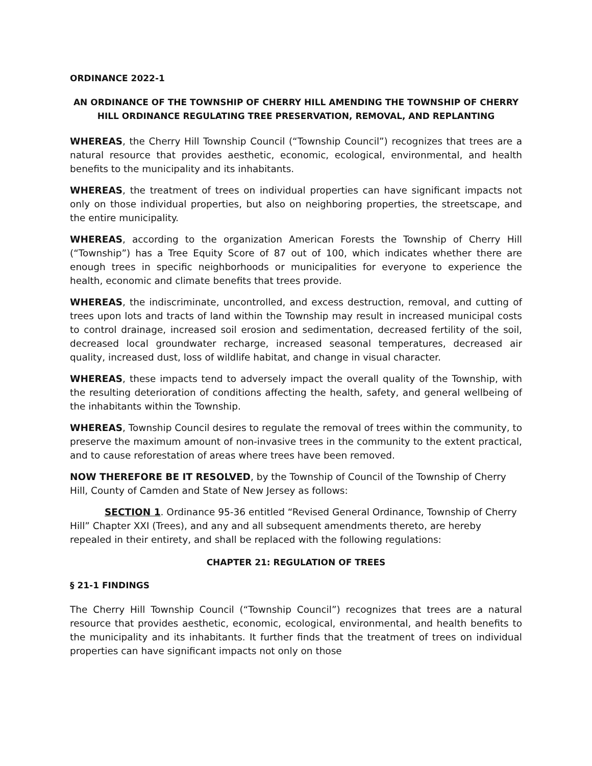ORDINANCE 2022-1
AN ORDINANCE OF THE TOWNSHIP OF CHERRY HILL AMENDING THE TOWNSHIP OF CHERRY HILL ORDINANCE REGULATING TREE PRESERVATION, REMOVAL, AND REPLANTING
WHEREAS, the Cherry Hill Township Council (“Township Council”) recognizes that trees are a natural resource that provides aesthetic, economic, ecological, environmental, and health benefits to the municipality and its inhabitants.
WHEREAS, the treatment of trees on individual properties can have significant impacts not only on those individual properties, but also on neighboring properties, the streetscape, and the entire municipality.
WHEREAS, according to the organization American Forests the Township of Cherry Hill (“Township”) has a Tree Equity Score of 87 out of 100, which indicates whether there are enough trees in specific neighborhoods or municipalities for everyone to experience the health, economic and climate benefits that trees provide.
WHEREAS, the indiscriminate, uncontrolled, and excess destruction, removal, and cutting of trees upon lots and tracts of land within the Township may result in increased municipal costs to control drainage, increased soil erosion and sedimentation, decreased fertility of the soil, decreased local groundwater recharge, increased seasonal temperatures, decreased air quality, increased dust, loss of wildlife habitat, and change in visual character.
WHEREAS, these impacts tend to adversely impact the overall quality of the Township, with the resulting deterioration of conditions affecting the health, safety, and general wellbeing of the inhabitants within the Township.
WHEREAS, Township Council desires to regulate the removal of trees within the community, to preserve the maximum amount of non-invasive trees in the community to the extent practical, and to cause reforestation of areas where trees have been removed.
NOW THEREFORE BE IT RESOLVED, by the Township of Council of the Township of Cherry Hill, County of Camden and State of New Jersey as follows:
SECTION 1. Ordinance 95-36 entitled “Revised General Ordinance, Township of Cherry Hill” Chapter XXI (Trees), and any and all subsequent amendments thereto, are hereby repealed in their entirety, and shall be replaced with the following regulations:
CHAPTER 21: REGULATION OF TREES
§ 21-1 FINDINGS
The Cherry Hill Township Council (“Township Council”) recognizes that trees are a natural resource that provides aesthetic, economic, ecological, environmental, and health benefits to the municipality and its inhabitants. It further finds that the treatment of trees on individual properties can have significant impacts not only on those